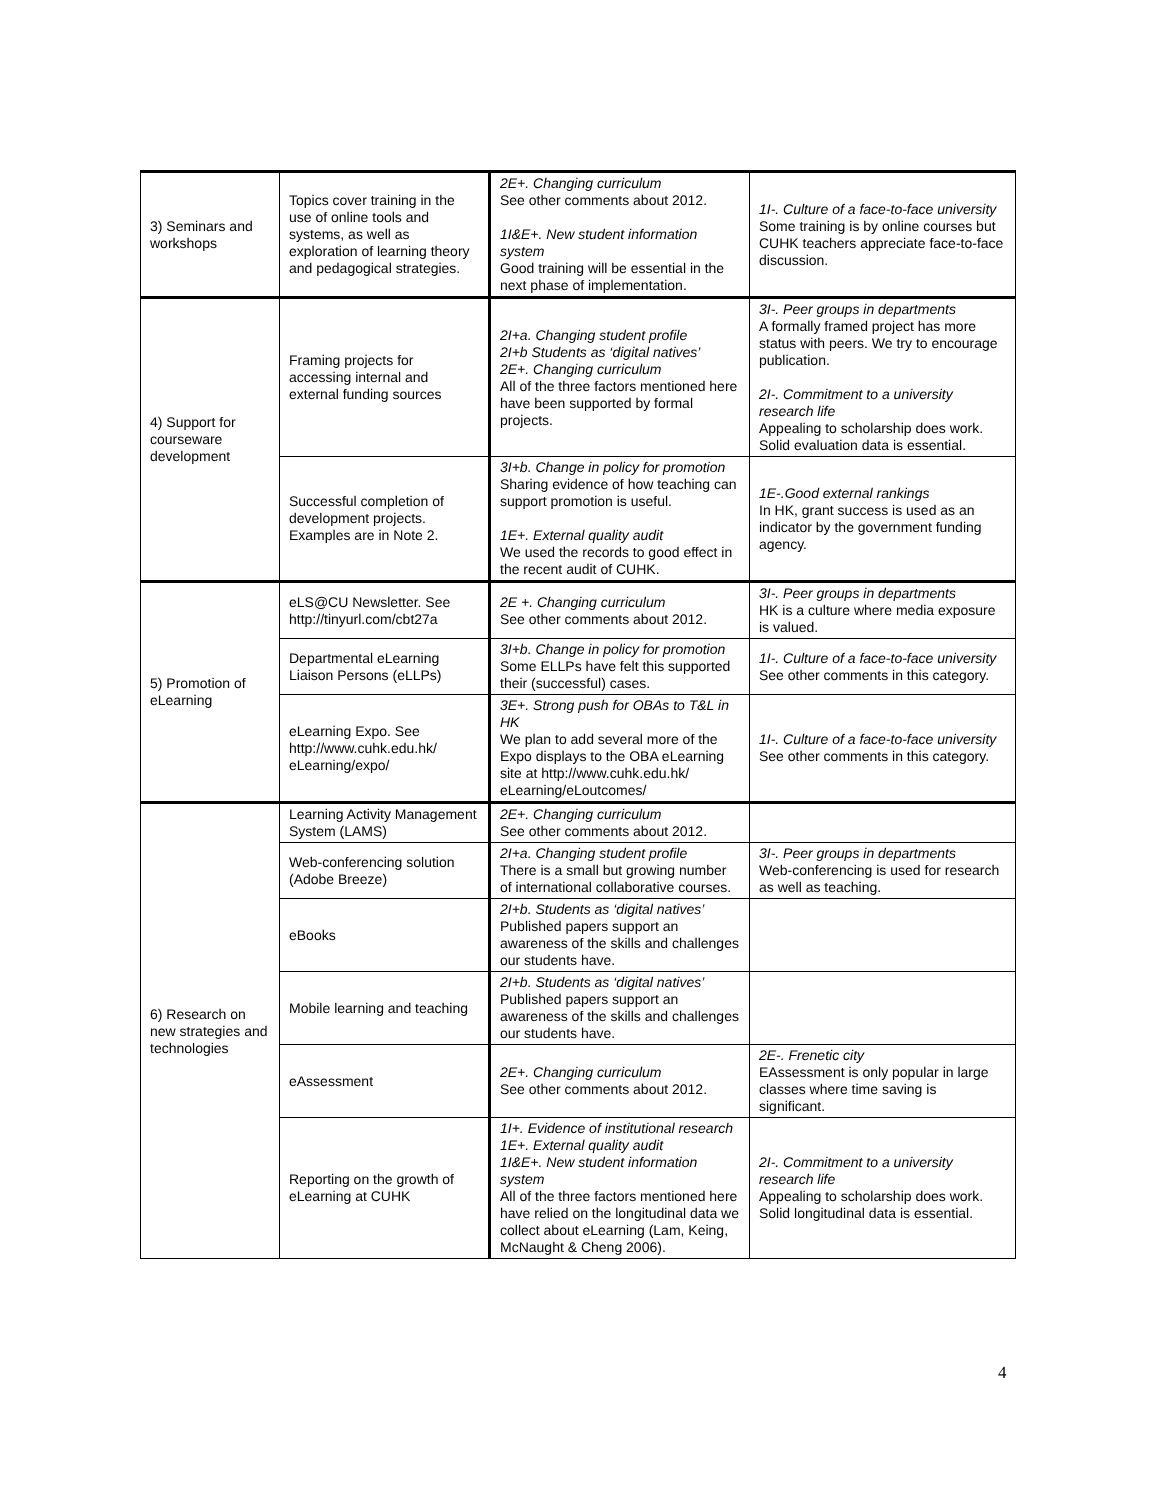| 3) Seminars and workshops | Topics cover training in the use of online tools and systems, as well as exploration of learning theory and pedagogical strategies. | 2E+. Changing curriculum See other comments about 2012. 1I&E+. New student information system Good training will be essential in the next phase of implementation. | 1I-. Culture of a face-to-face university Some training is by online courses but CUHK teachers appreciate face-to-face discussion. |
| 4) Support for courseware development | Framing projects for accessing internal and external funding sources | 2I+a. Changing student profile 2I+b Students as ‘digital natives’ 2E+. Changing curriculum All of the three factors mentioned here have been supported by formal projects. | 3I-. Peer groups in departments A formally framed project has more status with peers. We try to encourage publication. 2I-. Commitment to a university research life Appealing to scholarship does work. Solid evaluation data is essential. |
| | Successful completion of development projects. Examples are in Note 2. | 3I+b. Change in policy for promotion Sharing evidence of how teaching can support promotion is useful. 1E+. External quality audit We used the records to good effect in the recent audit of CUHK. | 1E-.Good external rankings In HK, grant success is used as an indicator by the government funding agency. |
| 5) Promotion of eLearning | eLS@CU Newsletter. See http://tinyurl.com/cbt27a | 2E +. Changing curriculum See other comments about 2012. | 3I-. Peer groups in departments HK is a culture where media exposure is valued. |
| | Departmental eLearning Liaison Persons (eLLPs) | 3I+b. Change in policy for promotion Some ELLPs have felt this supported their (successful) cases. | 1I-. Culture of a face-to-face university See other comments in this category. |
| | eLearning Expo. See http://www.cuhk.edu.hk/ eLearning/expo/ | 3E+. Strong push for OBAs to T&L in HK We plan to add several more of the Expo displays to the OBA eLearning site at http://www.cuhk.edu.hk/ eLearning/eLoutcomes/ | 1I-. Culture of a face-to-face university See other comments in this category. |
| 6) Research on new strategies and technologies | Learning Activity Management System (LAMS) | 2E+. Changing curriculum See other comments about 2012. | |
| | Web-conferencing solution (Adobe Breeze) | 2I+a. Changing student profile There is a small but growing number of international collaborative courses. | 3I-. Peer groups in departments Web-conferencing is used for research as well as teaching. |
| | eBooks | 2I+b. Students as ‘digital natives’ Published papers support an awareness of the skills and challenges our students have. | |
| | Mobile learning and teaching | 2I+b. Students as ‘digital natives’ Published papers support an awareness of the skills and challenges our students have. | |
| | eAssessment | 2E+. Changing curriculum See other comments about 2012. | 2E-. Frenetic city EAssessment is only popular in large classes where time saving is significant. |
| | Reporting on the growth of eLearning at CUHK | 1I+. Evidence of institutional research 1E+. External quality audit 1I&E+. New student information system All of the three factors mentioned here have relied on the longitudinal data we collect about eLearning (Lam, Keing, McNaught & Cheng 2006). | 2I-. Commitment to a university research life Appealing to scholarship does work. Solid longitudinal data is essential. |
4